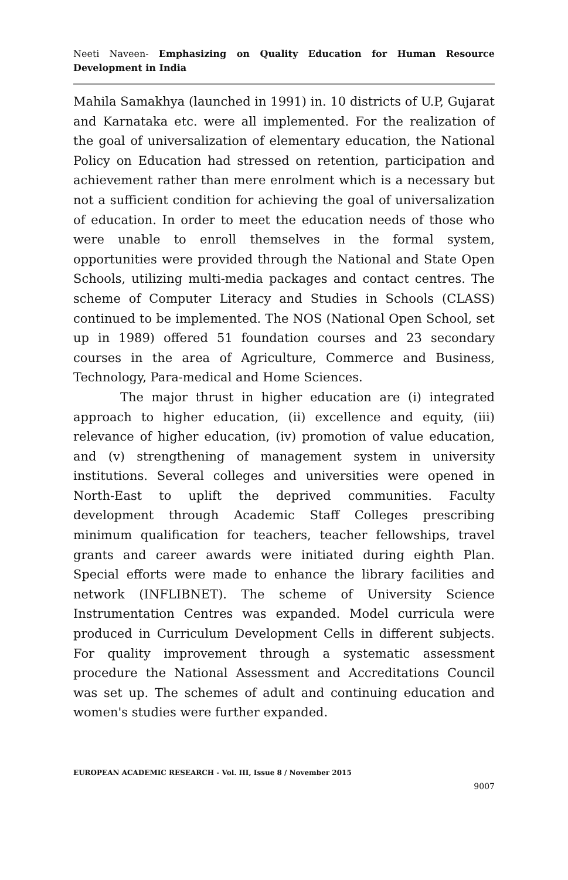Neeti Naveen- Emphasizing on Quality Education for Human Resource Development in India
Mahila Samakhya (launched in 1991) in. 10 districts of U.P, Gujarat and Karnataka etc. were all implemented. For the realization of the goal of universalization of elementary education, the National Policy on Education had stressed on retention, participation and achievement rather than mere enrolment which is a necessary but not a sufficient condition for achieving the goal of universalization of education. In order to meet the education needs of those who were unable to enroll themselves in the formal system, opportunities were provided through the National and State Open Schools, utilizing multi-media packages and contact centres. The scheme of Computer Literacy and Studies in Schools (CLASS) continued to be implemented. The NOS (National Open School, set up in 1989) offered 51 foundation courses and 23 secondary courses in the area of Agriculture, Commerce and Business, Technology, Para-medical and Home Sciences.
The major thrust in higher education are (i) integrated approach to higher education, (ii) excellence and equity, (iii) relevance of higher education, (iv) promotion of value education, and (v) strengthening of management system in university institutions. Several colleges and universities were opened in North-East to uplift the deprived communities. Faculty development through Academic Staff Colleges prescribing minimum qualification for teachers, teacher fellowships, travel grants and career awards were initiated during eighth Plan. Special efforts were made to enhance the library facilities and network (INFLIBNET). The scheme of University Science Instrumentation Centres was expanded. Model curricula were produced in Curriculum Development Cells in different subjects. For quality improvement through a systematic assessment procedure the National Assessment and Accreditations Council was set up. The schemes of adult and continuing education and women's studies were further expanded.
EUROPEAN ACADEMIC RESEARCH - Vol. III, Issue 8 / November 2015
9007